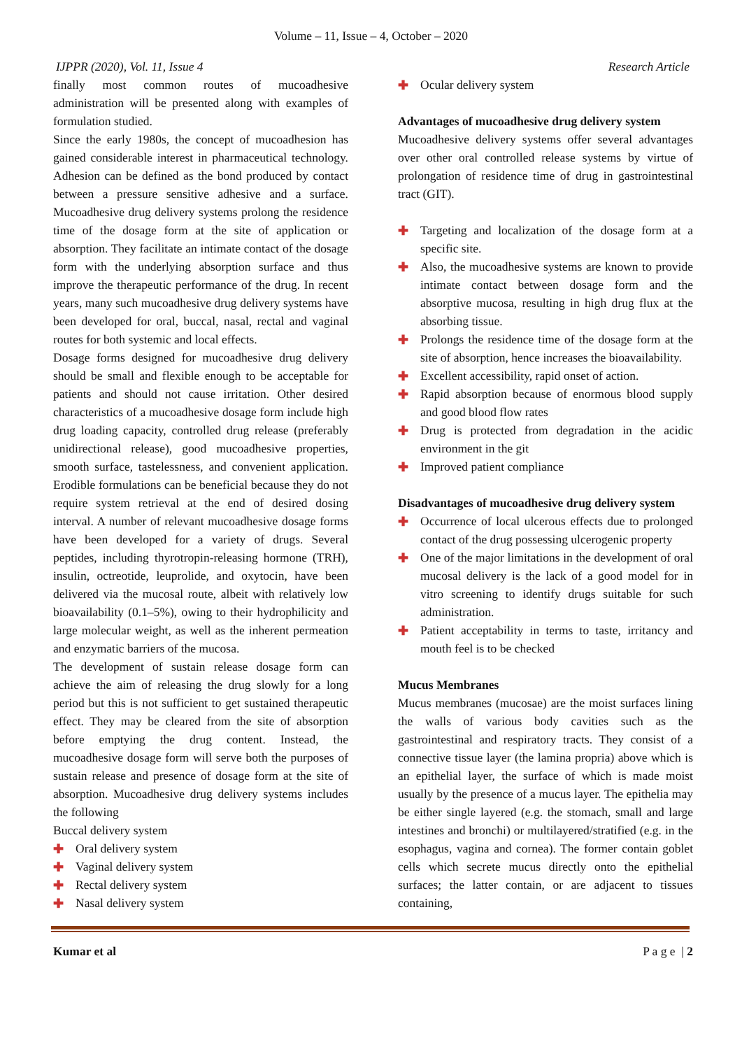Volume – 11, Issue – 4, October – 2020
IJPPR (2020), Vol. 11, Issue 4 Research Article
finally most common routes of mucoadhesive administration will be presented along with examples of formulation studied.
Since the early 1980s, the concept of mucoadhesion has gained considerable interest in pharmaceutical technology. Adhesion can be defined as the bond produced by contact between a pressure sensitive adhesive and a surface. Mucoadhesive drug delivery systems prolong the residence time of the dosage form at the site of application or absorption. They facilitate an intimate contact of the dosage form with the underlying absorption surface and thus improve the therapeutic performance of the drug. In recent years, many such mucoadhesive drug delivery systems have been developed for oral, buccal, nasal, rectal and vaginal routes for both systemic and local effects.
Dosage forms designed for mucoadhesive drug delivery should be small and flexible enough to be acceptable for patients and should not cause irritation. Other desired characteristics of a mucoadhesive dosage form include high drug loading capacity, controlled drug release (preferably unidirectional release), good mucoadhesive properties, smooth surface, tastelessness, and convenient application. Erodible formulations can be beneficial because they do not require system retrieval at the end of desired dosing interval. A number of relevant mucoadhesive dosage forms have been developed for a variety of drugs. Several peptides, including thyrotropin-releasing hormone (TRH), insulin, octreotide, leuprolide, and oxytocin, have been delivered via the mucosal route, albeit with relatively low bioavailability (0.1–5%), owing to their hydrophilicity and large molecular weight, as well as the inherent permeation and enzymatic barriers of the mucosa.
The development of sustain release dosage form can achieve the aim of releasing the drug slowly for a long period but this is not sufficient to get sustained therapeutic effect. They may be cleared from the site of absorption before emptying the drug content. Instead, the mucoadhesive dosage form will serve both the purposes of sustain release and presence of dosage form at the site of absorption. Mucoadhesive drug delivery systems includes the following
Buccal delivery system
✚ Oral delivery system
✚ Vaginal delivery system
✚ Rectal delivery system
✚ Nasal delivery system
✚ Ocular delivery system
Advantages of mucoadhesive drug delivery system
Mucoadhesive delivery systems offer several advantages over other oral controlled release systems by virtue of prolongation of residence time of drug in gastrointestinal tract (GIT).
✚ Targeting and localization of the dosage form at a specific site.
✚ Also, the mucoadhesive systems are known to provide intimate contact between dosage form and the absorptive mucosa, resulting in high drug flux at the absorbing tissue.
✚ Prolongs the residence time of the dosage form at the site of absorption, hence increases the bioavailability.
✚ Excellent accessibility, rapid onset of action.
✚ Rapid absorption because of enormous blood supply and good blood flow rates
✚ Drug is protected from degradation in the acidic environment in the git
✚ Improved patient compliance
Disadvantages of mucoadhesive drug delivery system
✚ Occurrence of local ulcerous effects due to prolonged contact of the drug possessing ulcerogenic property
✚ One of the major limitations in the development of oral mucosal delivery is the lack of a good model for in vitro screening to identify drugs suitable for such administration.
✚ Patient acceptability in terms to taste, irritancy and mouth feel is to be checked
Mucus Membranes
Mucus membranes (mucosae) are the moist surfaces lining the walls of various body cavities such as the gastrointestinal and respiratory tracts. They consist of a connective tissue layer (the lamina propria) above which is an epithelial layer, the surface of which is made moist usually by the presence of a mucus layer. The epithelia may be either single layered (e.g. the stomach, small and large intestines and bronchi) or multilayered/stratified (e.g. in the esophagus, vagina and cornea). The former contain goblet cells which secrete mucus directly onto the epithelial surfaces; the latter contain, or are adjacent to tissues containing,
Kumar et al P a g e | 2